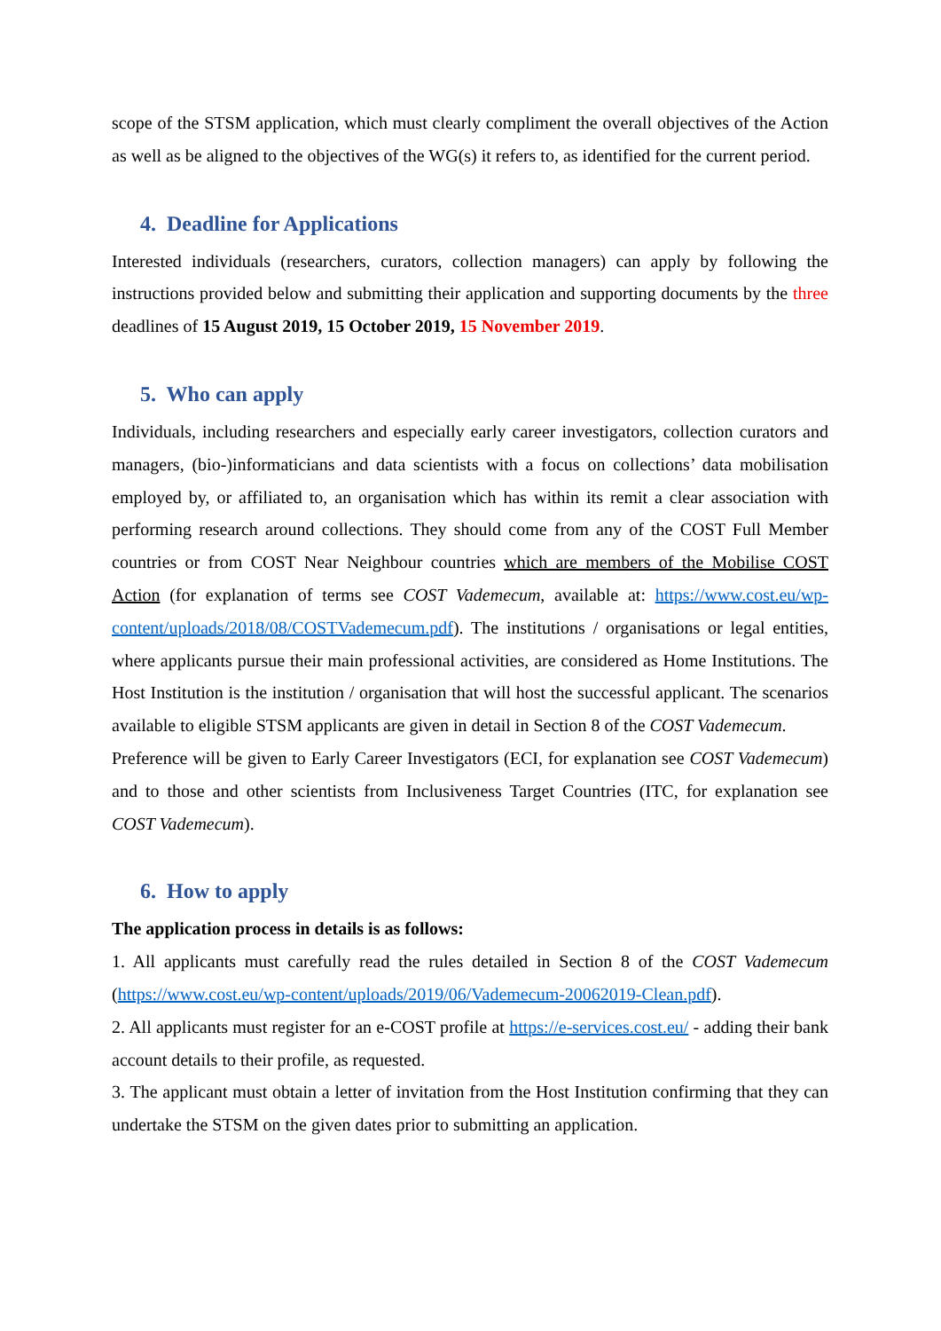scope of the STSM application, which must clearly compliment the overall objectives of the Action as well as be aligned to the objectives of the WG(s) it refers to, as identified for the current period.
4. Deadline for Applications
Interested individuals (researchers, curators, collection managers) can apply by following the instructions provided below and submitting their application and supporting documents by the three deadlines of 15 August 2019, 15 October 2019, 15 November 2019.
5. Who can apply
Individuals, including researchers and especially early career investigators, collection curators and managers, (bio-)informaticians and data scientists with a focus on collections’ data mobilisation employed by, or affiliated to, an organisation which has within its remit a clear association with performing research around collections. They should come from any of the COST Full Member countries or from COST Near Neighbour countries which are members of the Mobilise COST Action (for explanation of terms see COST Vademecum, available at: https://www.cost.eu/wp-content/uploads/2018/08/COSTVademecum.pdf). The institutions / organisations or legal entities, where applicants pursue their main professional activities, are considered as Home Institutions. The Host Institution is the institution / organisation that will host the successful applicant. The scenarios available to eligible STSM applicants are given in detail in Section 8 of the COST Vademecum.
Preference will be given to Early Career Investigators (ECI, for explanation see COST Vademecum) and to those and other scientists from Inclusiveness Target Countries (ITC, for explanation see COST Vademecum).
6. How to apply
The application process in details is as follows:
1. All applicants must carefully read the rules detailed in Section 8 of the COST Vademecum (https://www.cost.eu/wp-content/uploads/2019/06/Vademecum-20062019-Clean.pdf).
2. All applicants must register for an e-COST profile at https://e-services.cost.eu/ - adding their bank account details to their profile, as requested.
3. The applicant must obtain a letter of invitation from the Host Institution confirming that they can undertake the STSM on the given dates prior to submitting an application.